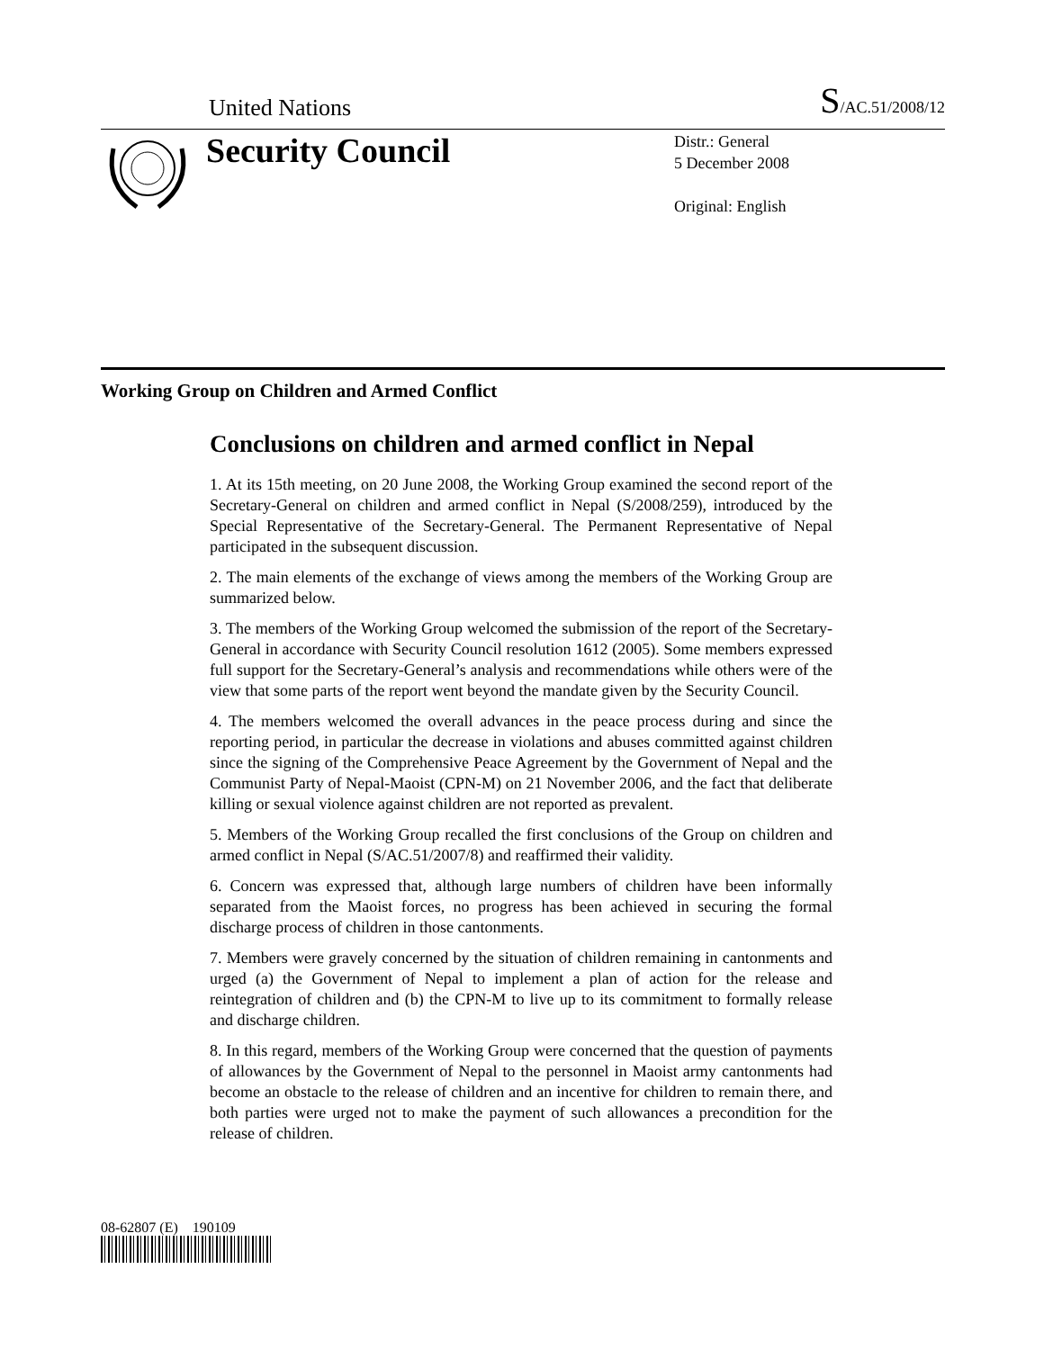United Nations S/AC.51/2008/12
Security Council
Distr.: General
5 December 2008
Original: English
Working Group on Children and Armed Conflict
Conclusions on children and armed conflict in Nepal
1. At its 15th meeting, on 20 June 2008, the Working Group examined the second report of the Secretary-General on children and armed conflict in Nepal (S/2008/259), introduced by the Special Representative of the Secretary-General. The Permanent Representative of Nepal participated in the subsequent discussion.
2. The main elements of the exchange of views among the members of the Working Group are summarized below.
3. The members of the Working Group welcomed the submission of the report of the Secretary-General in accordance with Security Council resolution 1612 (2005). Some members expressed full support for the Secretary-General’s analysis and recommendations while others were of the view that some parts of the report went beyond the mandate given by the Security Council.
4. The members welcomed the overall advances in the peace process during and since the reporting period, in particular the decrease in violations and abuses committed against children since the signing of the Comprehensive Peace Agreement by the Government of Nepal and the Communist Party of Nepal-Maoist (CPN-M) on 21 November 2006, and the fact that deliberate killing or sexual violence against children are not reported as prevalent.
5. Members of the Working Group recalled the first conclusions of the Group on children and armed conflict in Nepal (S/AC.51/2007/8) and reaffirmed their validity.
6. Concern was expressed that, although large numbers of children have been informally separated from the Maoist forces, no progress has been achieved in securing the formal discharge process of children in those cantonments.
7. Members were gravely concerned by the situation of children remaining in cantonments and urged (a) the Government of Nepal to implement a plan of action for the release and reintegration of children and (b) the CPN-M to live up to its commitment to formally release and discharge children.
8. In this regard, members of the Working Group were concerned that the question of payments of allowances by the Government of Nepal to the personnel in Maoist army cantonments had become an obstacle to the release of children and an incentive for children to remain there, and both parties were urged not to make the payment of such allowances a precondition for the release of children.
08-62807 (E) 190109